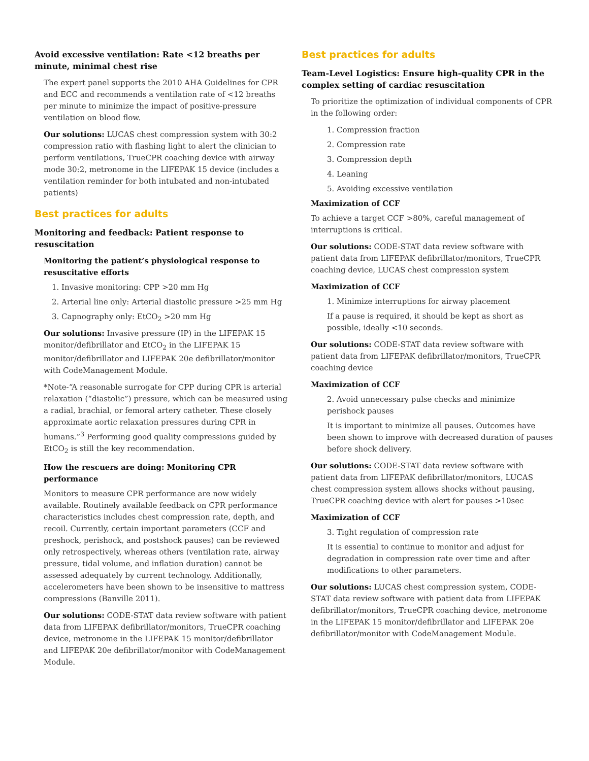Avoid excessive ventilation: Rate <12 breaths per minute, minimal chest rise
The expert panel supports the 2010 AHA Guidelines for CPR and ECC and recommends a ventilation rate of <12 breaths per minute to minimize the impact of positive-pressure ventilation on blood flow.
Our solutions: LUCAS chest compression system with 30:2 compression ratio with flashing light to alert the clinician to perform ventilations, TrueCPR coaching device with airway mode 30:2, metronome in the LIFEPAK 15 device (includes a ventilation reminder for both intubated and non-intubated patients)
Best practices for adults
Monitoring and feedback: Patient response to resuscitation
Monitoring the patient’s physiological response to resuscitative efforts
1. Invasive monitoring: CPP >20 mm Hg
2. Arterial line only: Arterial diastolic pressure >25 mm Hg
3. Capnography only: EtCO<sub>2</sub> >20 mm Hg
Our solutions: Invasive pressure (IP) in the LIFEPAK 15 monitor/defibrillator and EtCO<sub>2</sub> in the LIFEPAK 15 monitor/defibrillator and LIFEPAK 20e defibrillator/monitor with CodeManagement Module.
*Note-“A reasonable surrogate for CPP during CPR is arterial relaxation (“diastolic”) pressure, which can be measured using a radial, brachial, or femoral artery catheter. These closely approximate aortic relaxation pressures during CPR in humans.”<sup>3</sup> Performing good quality compressions guided by EtCO<sub>2</sub> is still the key recommendation.
How the rescuers are doing: Monitoring CPR performance
Monitors to measure CPR performance are now widely available. Routinely available feedback on CPR performance characteristics includes chest compression rate, depth, and recoil. Currently, certain important parameters (CCF and preshock, perishock, and postshock pauses) can be reviewed only retrospectively, whereas others (ventilation rate, airway pressure, tidal volume, and inflation duration) cannot be assessed adequately by current technology. Additionally, accelerometers have been shown to be insensitive to mattress compressions (Banville 2011).
Our solutions: CODE-STAT data review software with patient data from LIFEPAK defibrillator/monitors, TrueCPR coaching device, metronome in the LIFEPAK 15 monitor/defibrillator and LIFEPAK 20e defibrillator/monitor with CodeManagement Module.
Best practices for adults
Team-Level Logistics: Ensure high-quality CPR in the complex setting of cardiac resuscitation
To prioritize the optimization of individual components of CPR in the following order:
1. Compression fraction
2. Compression rate
3. Compression depth
4. Leaning
5. Avoiding excessive ventilation
Maximization of CCF
To achieve a target CCF >80%, careful management of interruptions is critical.
Our solutions: CODE-STAT data review software with patient data from LIFEPAK defibrillator/monitors, TrueCPR coaching device, LUCAS chest compression system
Maximization of CCF
1. Minimize interruptions for airway placement
If a pause is required, it should be kept as short as possible, ideally <10 seconds.
Our solutions: CODE-STAT data review software with patient data from LIFEPAK defibrillator/monitors, TrueCPR coaching device
Maximization of CCF
2. Avoid unnecessary pulse checks and minimize perishock pauses
It is important to minimize all pauses. Outcomes have been shown to improve with decreased duration of pauses before shock delivery.
Our solutions: CODE-STAT data review software with patient data from LIFEPAK defibrillator/monitors, LUCAS chest compression system allows shocks without pausing, TrueCPR coaching device with alert for pauses >10sec
Maximization of CCF
3. Tight regulation of compression rate
It is essential to continue to monitor and adjust for degradation in compression rate over time and after modifications to other parameters.
Our solutions: LUCAS chest compression system, CODE-STAT data review software with patient data from LIFEPAK defibrillator/monitors, TrueCPR coaching device, metronome in the LIFEPAK 15 monitor/defibrillator and LIFEPAK 20e defibrillator/monitor with CodeManagement Module.